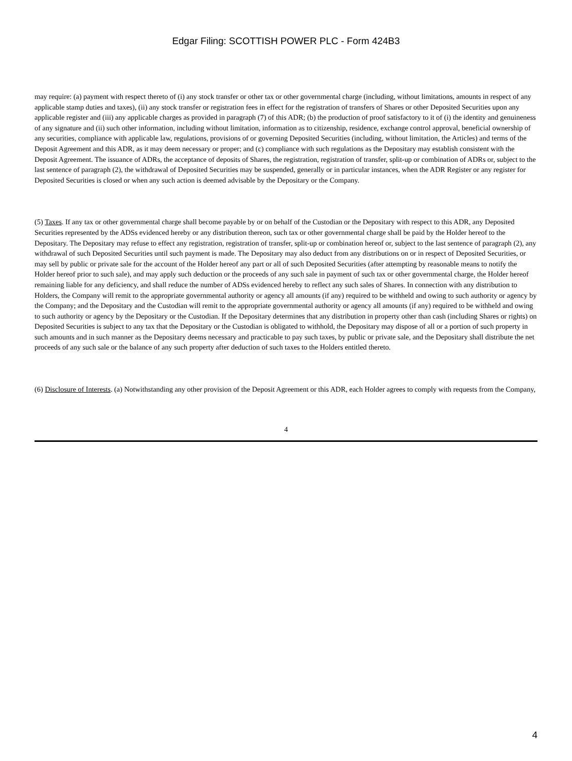Edgar Filing: SCOTTISH POWER PLC - Form 424B3
may require: (a) payment with respect thereto of (i) any stock transfer or other tax or other governmental charge (including, without limitations, amounts in respect of any applicable stamp duties and taxes), (ii) any stock transfer or registration fees in effect for the registration of transfers of Shares or other Deposited Securities upon any applicable register and (iii) any applicable charges as provided in paragraph (7) of this ADR; (b) the production of proof satisfactory to it of (i) the identity and genuineness of any signature and (ii) such other information, including without limitation, information as to citizenship, residence, exchange control approval, beneficial ownership of any securities, compliance with applicable law, regulations, provisions of or governing Deposited Securities (including, without limitation, the Articles) and terms of the Deposit Agreement and this ADR, as it may deem necessary or proper; and (c) compliance with such regulations as the Depositary may establish consistent with the Deposit Agreement. The issuance of ADRs, the acceptance of deposits of Shares, the registration, registration of transfer, split-up or combination of ADRs or, subject to the last sentence of paragraph (2), the withdrawal of Deposited Securities may be suspended, generally or in particular instances, when the ADR Register or any register for Deposited Securities is closed or when any such action is deemed advisable by the Depositary or the Company.
(5) Taxes. If any tax or other governmental charge shall become payable by or on behalf of the Custodian or the Depositary with respect to this ADR, any Deposited Securities represented by the ADSs evidenced hereby or any distribution thereon, such tax or other governmental charge shall be paid by the Holder hereof to the Depositary. The Depositary may refuse to effect any registration, registration of transfer, split-up or combination hereof or, subject to the last sentence of paragraph (2), any withdrawal of such Deposited Securities until such payment is made. The Depositary may also deduct from any distributions on or in respect of Deposited Securities, or may sell by public or private sale for the account of the Holder hereof any part or all of such Deposited Securities (after attempting by reasonable means to notify the Holder hereof prior to such sale), and may apply such deduction or the proceeds of any such sale in payment of such tax or other governmental charge, the Holder hereof remaining liable for any deficiency, and shall reduce the number of ADSs evidenced hereby to reflect any such sales of Shares. In connection with any distribution to Holders, the Company will remit to the appropriate governmental authority or agency all amounts (if any) required to be withheld and owing to such authority or agency by the Company; and the Depositary and the Custodian will remit to the appropriate governmental authority or agency all amounts (if any) required to be withheld and owing to such authority or agency by the Depositary or the Custodian. If the Depositary determines that any distribution in property other than cash (including Shares or rights) on Deposited Securities is subject to any tax that the Depositary or the Custodian is obligated to withhold, the Depositary may dispose of all or a portion of such property in such amounts and in such manner as the Depositary deems necessary and practicable to pay such taxes, by public or private sale, and the Depositary shall distribute the net proceeds of any such sale or the balance of any such property after deduction of such taxes to the Holders entitled thereto.
(6) Disclosure of Interests. (a) Notwithstanding any other provision of the Deposit Agreement or this ADR, each Holder agrees to comply with requests from the Company,
4
4